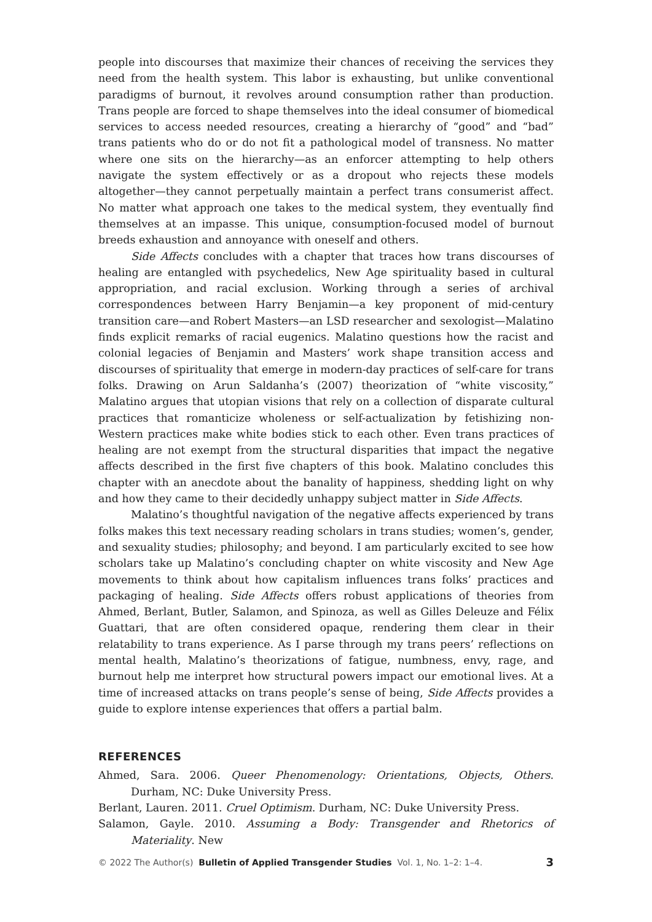people into discourses that maximize their chances of receiving the services they need from the health system. This labor is exhausting, but unlike conventional paradigms of burnout, it revolves around consumption rather than production. Trans people are forced to shape themselves into the ideal consumer of biomedical services to access needed resources, creating a hierarchy of “good” and “bad” trans patients who do or do not fit a pathological model of transness. No matter where one sits on the hierarchy—as an enforcer attempting to help others navigate the system effectively or as a dropout who rejects these models altogether—they cannot perpetually maintain a perfect trans consumerist affect. No matter what approach one takes to the medical system, they eventually find themselves at an impasse. This unique, consumption-focused model of burnout breeds exhaustion and annoyance with oneself and others.
Side Affects concludes with a chapter that traces how trans discourses of healing are entangled with psychedelics, New Age spirituality based in cultural appropriation, and racial exclusion. Working through a series of archival correspondences between Harry Benjamin—a key proponent of mid-century transition care—and Robert Masters—an LSD researcher and sexologist—Malatino finds explicit remarks of racial eugenics. Malatino questions how the racist and colonial legacies of Benjamin and Masters’ work shape transition access and discourses of spirituality that emerge in modern-day practices of self-care for trans folks. Drawing on Arun Saldanha’s (2007) theorization of “white viscosity,” Malatino argues that utopian visions that rely on a collection of disparate cultural practices that romanticize wholeness or self-actualization by fetishizing non-Western practices make white bodies stick to each other. Even trans practices of healing are not exempt from the structural disparities that impact the negative affects described in the first five chapters of this book. Malatino concludes this chapter with an anecdote about the banality of happiness, shedding light on why and how they came to their decidedly unhappy subject matter in Side Affects.
Malatino’s thoughtful navigation of the negative affects experienced by trans folks makes this text necessary reading scholars in trans studies; women’s, gender, and sexuality studies; philosophy; and beyond. I am particularly excited to see how scholars take up Malatino’s concluding chapter on white viscosity and New Age movements to think about how capitalism influences trans folks’ practices and packaging of healing. Side Affects offers robust applications of theories from Ahmed, Berlant, Butler, Salamon, and Spinoza, as well as Gilles Deleuze and Félix Guattari, that are often considered opaque, rendering them clear in their relatability to trans experience. As I parse through my trans peers’ reflections on mental health, Malatino’s theorizations of fatigue, numbness, envy, rage, and burnout help me interpret how structural powers impact our emotional lives. At a time of increased attacks on trans people’s sense of being, Side Affects provides a guide to explore intense experiences that offers a partial balm.
REFERENCES
Ahmed, Sara. 2006. Queer Phenomenology: Orientations, Objects, Others. Durham, NC: Duke University Press.
Berlant, Lauren. 2011. Cruel Optimism. Durham, NC: Duke University Press.
Salamon, Gayle. 2010. Assuming a Body: Transgender and Rhetorics of Materiality. New
© 2022 The Author(s) Bulletin of Applied Transgender Studies Vol. 1, No. 1–2: 1–4. 3